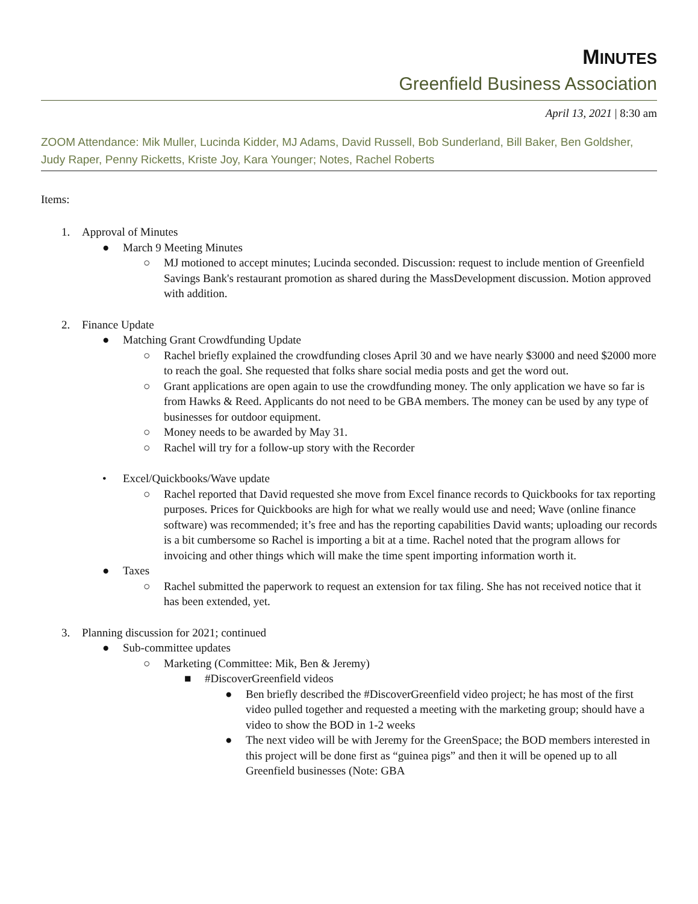MINUTES
Greenfield Business Association
April 13, 2021 | 8:30 am
ZOOM Attendance: Mik Muller, Lucinda Kidder, MJ Adams, David Russell, Bob Sunderland, Bill Baker, Ben Goldsher, Judy Raper, Penny Ricketts, Kriste Joy, Kara Younger; Notes, Rachel Roberts
Items:
1. Approval of Minutes
● March 9 Meeting Minutes
○ MJ motioned to accept minutes; Lucinda seconded. Discussion: request to include mention of Greenfield Savings Bank's restaurant promotion as shared during the MassDevelopment discussion. Motion approved with addition.
2. Finance Update
● Matching Grant Crowdfunding Update
○ Rachel briefly explained the crowdfunding closes April 30 and we have nearly $3000 and need $2000 more to reach the goal. She requested that folks share social media posts and get the word out.
○ Grant applications are open again to use the crowdfunding money. The only application we have so far is from Hawks & Reed. Applicants do not need to be GBA members. The money can be used by any type of businesses for outdoor equipment.
○ Money needs to be awarded by May 31.
○ Rachel will try for a follow-up story with the Recorder
• Excel/Quickbooks/Wave update
○ Rachel reported that David requested she move from Excel finance records to Quickbooks for tax reporting purposes. Prices for Quickbooks are high for what we really would use and need; Wave (online finance software) was recommended; it’s free and has the reporting capabilities David wants; uploading our records is a bit cumbersome so Rachel is importing a bit at a time. Rachel noted that the program allows for invoicing and other things which will make the time spent importing information worth it.
● Taxes
○ Rachel submitted the paperwork to request an extension for tax filing. She has not received notice that it has been extended, yet.
3. Planning discussion for 2021; continued
● Sub-committee updates
○ Marketing (Committee: Mik, Ben & Jeremy)
■ #DiscoverGreenfield videos
● Ben briefly described the #DiscoverGreenfield video project; he has most of the first video pulled together and requested a meeting with the marketing group; should have a video to show the BOD in 1-2 weeks
● The next video will be with Jeremy for the GreenSpace; the BOD members interested in this project will be done first as “guinea pigs” and then it will be opened up to all Greenfield businesses (Note: GBA